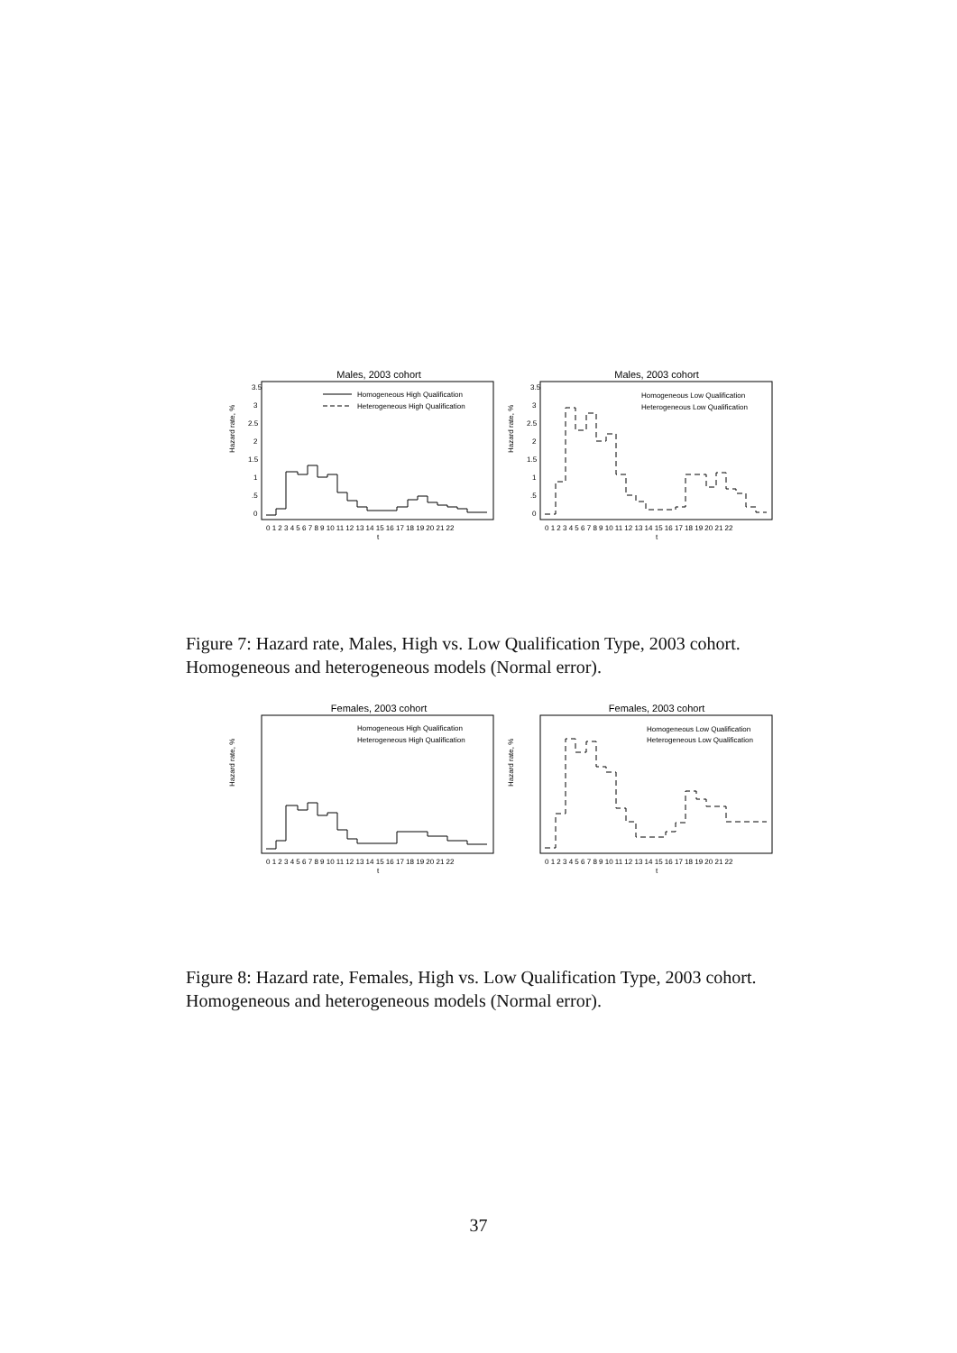Males, 2003 cohort
Homogeneous High Qualification
Heterogeneous High Qualification
Hazard rate, %
3.5
3
2.5
2
1.5
1
.5
0
0 1 2 3 4 5 6 7 8 9 10 11 12 13 14 15 16 17 18 19 20 21 22
t
Males, 2003 cohort
Homogeneous Low Qualification
Heterogeneous Low Qualification
Hazard rate, %
3.5
3
2.5
2
1.5
1
.5
0
0 1 2 3 4 5 6 7 8 9 10 11 12 13 14 15 16 17 18 19 20 21 22
t
Figure 7: Hazard rate, Males, High vs. Low Qualification Type, 2003 cohort. Homogeneous and heterogeneous models (Normal error).
Females, 2003 cohort
Homogeneous High Qualification
Heterogeneous High Qualification
Hazard rate, %
0 1 2 3 4 5 6 7 8 9 10 11 12 13 14 15 16 17 18 19 20 21 22
t
Females, 2003 cohort
Homogeneous Low Qualification
Heterogeneous Low Qualification
Hazard rate, %
0 1 2 3 4 5 6 7 8 9 10 11 12 13 14 15 16 17 18 19 20 21 22
t
Figure 8: Hazard rate, Females, High vs. Low Qualification Type, 2003 cohort. Homogeneous and heterogeneous models (Normal error).
37